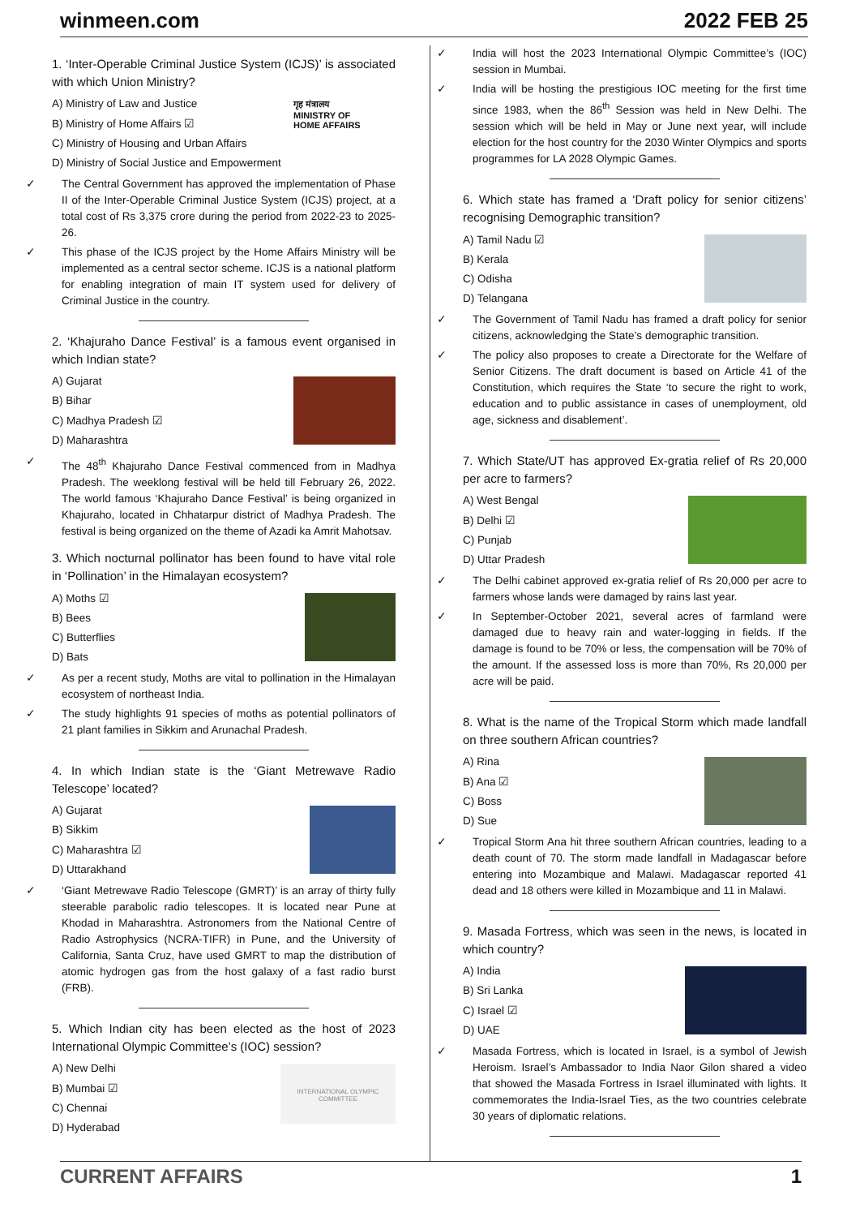winmeen.com 2022 FEB 25
1. ‘Inter-Operable Criminal Justice System (ICJS)’ is associated with which Union Ministry?
गृह मंत्रालय
MINISTRY OF
HOME AFFAIRS
A) Ministry of Law and Justice
B) Ministry of Home Affairs ☑
C) Ministry of Housing and Urban Affairs
D) Ministry of Social Justice and Empowerment
✓ The Central Government has approved the implementation of Phase II of the Inter-Operable Criminal Justice System (ICJS) project, at a total cost of Rs 3,375 crore during the period from 2022-23 to 2025-26.
✓ This phase of the ICJS project by the Home Affairs Ministry will be implemented as a central sector scheme. ICJS is a national platform for enabling integration of main IT system used for delivery of Criminal Justice in the country.
2. ‘Khajuraho Dance Festival’ is a famous event organised in which Indian state?
A) Gujarat
B) Bihar
C) Madhya Pradesh ☑
D) Maharashtra
✓ The 48<sup>th</sup> Khajuraho Dance Festival commenced from in Madhya Pradesh. The weeklong festival will be held till February 26, 2022. The world famous ‘Khajuraho Dance Festival’ is being organized in Khajuraho, located in Chhatarpur district of Madhya Pradesh. The festival is being organized on the theme of Azadi ka Amrit Mahotsav.
3. Which nocturnal pollinator has been found to have vital role in ‘Pollination’ in the Himalayan ecosystem?
A) Moths ☑
B) Bees
C) Butterflies
D) Bats
✓ As per a recent study, Moths are vital to pollination in the Himalayan ecosystem of northeast India.
✓ The study highlights 91 species of moths as potential pollinators of 21 plant families in Sikkim and Arunachal Pradesh.
4. In which Indian state is the ‘Giant Metrewave Radio Telescope’ located?
A) Gujarat
B) Sikkim
C) Maharashtra ☑
D) Uttarakhand
✓ ‘Giant Metrewave Radio Telescope (GMRT)’ is an array of thirty fully steerable parabolic radio telescopes. It is located near Pune at Khodad in Maharashtra. Astronomers from the National Centre of Radio Astrophysics (NCRA-TIFR) in Pune, and the University of California, Santa Cruz, have used GMRT to map the distribution of atomic hydrogen gas from the host galaxy of a fast radio burst (FRB).
5. Which Indian city has been elected as the host of 2023 International Olympic Committee’s (IOC) session?
INTERNATIONAL OLYMPIC COMMITTEE
A) New Delhi
B) Mumbai ☑
C) Chennai
D) Hyderabad
✓ India will host the 2023 International Olympic Committee’s (IOC) session in Mumbai.
✓ India will be hosting the prestigious IOC meeting for the first time since 1983, when the 86<sup>th</sup> Session was held in New Delhi. The session which will be held in May or June next year, will include election for the host country for the 2030 Winter Olympics and sports programmes for LA 2028 Olympic Games.
6. Which state has framed a ‘Draft policy for senior citizens’ recognising Demographic transition?
A) Tamil Nadu ☑
B) Kerala
C) Odisha
D) Telangana
✓ The Government of Tamil Nadu has framed a draft policy for senior citizens, acknowledging the State’s demographic transition.
✓ The policy also proposes to create a Directorate for the Welfare of Senior Citizens. The draft document is based on Article 41 of the Constitution, which requires the State ‘to secure the right to work, education and to public assistance in cases of unemployment, old age, sickness and disablement’.
7. Which State/UT has approved Ex-gratia relief of Rs 20,000 per acre to farmers?
A) West Bengal
B) Delhi ☑
C) Punjab
D) Uttar Pradesh
✓ The Delhi cabinet approved ex-gratia relief of Rs 20,000 per acre to farmers whose lands were damaged by rains last year.
✓ In September-October 2021, several acres of farmland were damaged due to heavy rain and water-logging in fields. If the damage is found to be 70% or less, the compensation will be 70% of the amount. If the assessed loss is more than 70%, Rs 20,000 per acre will be paid.
8. What is the name of the Tropical Storm which made landfall on three southern African countries?
A) Rina
B) Ana ☑
C) Boss
D) Sue
✓ Tropical Storm Ana hit three southern African countries, leading to a death count of 70. The storm made landfall in Madagascar before entering into Mozambique and Malawi. Madagascar reported 41 dead and 18 others were killed in Mozambique and 11 in Malawi.
9. Masada Fortress, which was seen in the news, is located in which country?
A) India
B) Sri Lanka
C) Israel ☑
D) UAE
✓ Masada Fortress, which is located in Israel, is a symbol of Jewish Heroism. Israel’s Ambassador to India Naor Gilon shared a video that showed the Masada Fortress in Israel illuminated with lights. It commemorates the India-Israel Ties, as the two countries celebrate 30 years of diplomatic relations.
CURRENT AFFAIRS 1